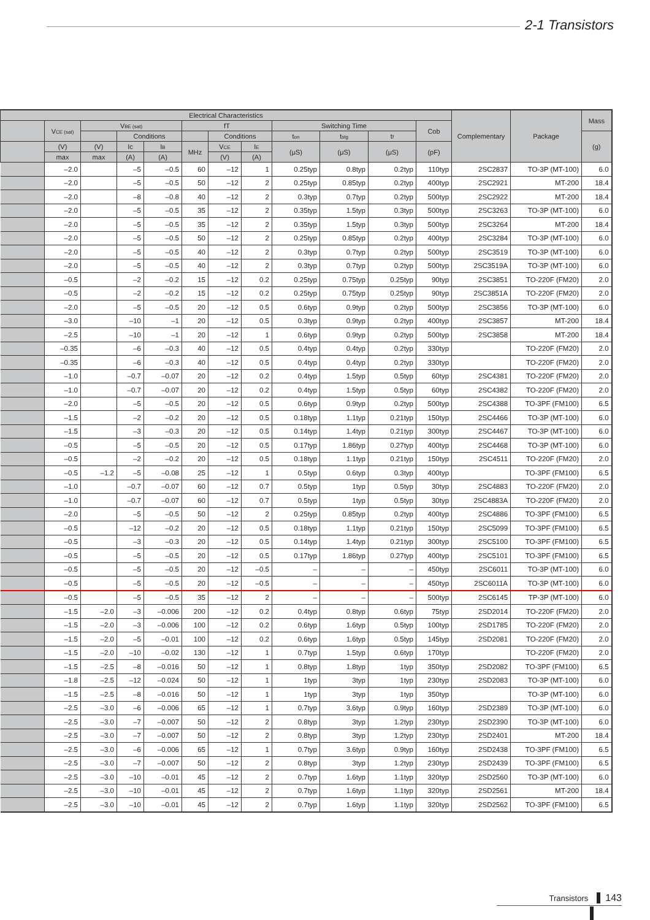2-1 Transistors
| Electrical Characteristics | | | | | | | | | | | | Complementary | Package | Mass |
| --- | --- | --- | --- | --- | --- | --- | --- | --- | --- | --- | --- | --- | --- | --- |
| | V CE (sat) | V BE (sat) | | | fT | | | Switching Time | | | Cob | | | |
| | | | Conditions | | | Conditions | | t on | t stg | t f | | | | (g) |
| | (V) | (V) | Ic | I B | MHz | V CE | I E | (μS) | (μS) | (μS) | (pF) | | | |
| | max | max | (A) | (A) | | (V) | (A) | | | | | | | |
| | –2.0 | | –5 | –0.5 | 60 | –12 | 1 | 0.25typ | 0.8typ | 0.2typ | 110typ | 2SC2837 | TO-3P (MT-100) | 6.0 |
| | –2.0 | | –5 | –0.5 | 50 | –12 | 2 | 0.25typ | 0.85typ | 0.2typ | 400typ | 2SC2921 | MT-200 | 18.4 |
| | –2.0 | | –8 | –0.8 | 40 | –12 | 2 | 0.3typ | 0.7typ | 0.2typ | 500typ | 2SC2922 | MT-200 | 18.4 |
| | –2.0 | | –5 | –0.5 | 35 | –12 | 2 | 0.35typ | 1.5typ | 0.3typ | 500typ | 2SC3263 | TO-3P (MT-100) | 6.0 |
| | –2.0 | | –5 | –0.5 | 35 | –12 | 2 | 0.35typ | 1.5typ | 0.3typ | 500typ | 2SC3264 | MT-200 | 18.4 |
| | –2.0 | | –5 | –0.5 | 50 | –12 | 2 | 0.25typ | 0.85typ | 0.2typ | 400typ | 2SC3284 | TO-3P (MT-100) | 6.0 |
| | –2.0 | | –5 | –0.5 | 40 | –12 | 2 | 0.3typ | 0.7typ | 0.2typ | 500typ | 2SC3519 | TO-3P (MT-100) | 6.0 |
| | –2.0 | | –5 | –0.5 | 40 | –12 | 2 | 0.3typ | 0.7typ | 0.2typ | 500typ | 2SC3519A | TO-3P (MT-100) | 6.0 |
| | –0.5 | | –2 | –0.2 | 15 | –12 | 0.2 | 0.25typ | 0.75typ | 0.25typ | 90typ | 2SC3851 | TO-220F (FM20) | 2.0 |
| | –0.5 | | –2 | –0.2 | 15 | –12 | 0.2 | 0.25typ | 0.75typ | 0.25typ | 90typ | 2SC3851A | TO-220F (FM20) | 2.0 |
| | –2.0 | | –5 | –0.5 | 20 | –12 | 0.5 | 0.6typ | 0.9typ | 0.2typ | 500typ | 2SC3856 | TO-3P (MT-100) | 6.0 |
| | –3.0 | | –10 | –1 | 20 | –12 | 0.5 | 0.3typ | 0.9typ | 0.2typ | 400typ | 2SC3857 | MT-200 | 18.4 |
| | –2.5 | | –10 | –1 | 20 | –12 | 1 | 0.6typ | 0.9typ | 0.2typ | 500typ | 2SC3858 | MT-200 | 18.4 |
| | –0.35 | | –6 | –0.3 | 40 | –12 | 0.5 | 0.4typ | 0.4typ | 0.2typ | 330typ | | TO-220F (FM20) | 2.0 |
| | –0.35 | | –6 | –0.3 | 40 | –12 | 0.5 | 0.4typ | 0.4typ | 0.2typ | 330typ | | TO-220F (FM20) | 2.0 |
| | –1.0 | | –0.7 | –0.07 | 20 | –12 | 0.2 | 0.4typ | 1.5typ | 0.5typ | 60typ | 2SC4381 | TO-220F (FM20) | 2.0 |
| | –1.0 | | –0.7 | –0.07 | 20 | –12 | 0.2 | 0.4typ | 1.5typ | 0.5typ | 60typ | 2SC4382 | TO-220F (FM20) | 2.0 |
| | –2.0 | | –5 | –0.5 | 20 | –12 | 0.5 | 0.6typ | 0.9typ | 0.2typ | 500typ | 2SC4388 | TO-3PF (FM100) | 6.5 |
| | –1.5 | | –2 | –0.2 | 20 | –12 | 0.5 | 0.18typ | 1.1typ | 0.21typ | 150typ | 2SC4466 | TO-3P (MT-100) | 6.0 |
| | –1.5 | | –3 | –0.3 | 20 | –12 | 0.5 | 0.14typ | 1.4typ | 0.21typ | 300typ | 2SC4467 | TO-3P (MT-100) | 6.0 |
| | –0.5 | | –5 | –0.5 | 20 | –12 | 0.5 | 0.17typ | 1.86typ | 0.27typ | 400typ | 2SC4468 | TO-3P (MT-100) | 6.0 |
| | –0.5 | | –2 | –0.2 | 20 | –12 | 0.5 | 0.18typ | 1.1typ | 0.21typ | 150typ | 2SC4511 | TO-220F (FM20) | 2.0 |
| | –0.5 | –1.2 | –5 | –0.08 | 25 | –12 | 1 | 0.5typ | 0.6typ | 0.3typ | 400typ | | TO-3PF (FM100) | 6.5 |
| | –1.0 | | –0.7 | –0.07 | 60 | –12 | 0.7 | 0.5typ | 1typ | 0.5typ | 30typ | 2SC4883 | TO-220F (FM20) | 2.0 |
| | –1.0 | | –0.7 | –0.07 | 60 | –12 | 0.7 | 0.5typ | 1typ | 0.5typ | 30typ | 2SC4883A | TO-220F (FM20) | 2.0 |
| | –2.0 | | –5 | –0.5 | 50 | –12 | 2 | 0.25typ | 0.85typ | 0.2typ | 400typ | 2SC4886 | TO-3PF (FM100) | 6.5 |
| | –0.5 | | –12 | –0.2 | 20 | –12 | 0.5 | 0.18typ | 1.1typ | 0.21typ | 150typ | 2SC5099 | TO-3PF (FM100) | 6.5 |
| | –0.5 | | –3 | –0.3 | 20 | –12 | 0.5 | 0.14typ | 1.4typ | 0.21typ | 300typ | 2SC5100 | TO-3PF (FM100) | 6.5 |
| | –0.5 | | –5 | –0.5 | 20 | –12 | 0.5 | 0.17typ | 1.86typ | 0.27typ | 400typ | 2SC5101 | TO-3PF (FM100) | 6.5 |
| | –0.5 | | –5 | –0.5 | 20 | –12 | –0.5 | – | – | – | 450typ | 2SC6011 | TO-3P (MT-100) | 6.0 |
| | –0.5 | | –5 | –0.5 | 20 | –12 | –0.5 | – | – | – | 450typ | 2SC6011A | TO-3P (MT-100) | 6.0 |
| | –0.5 | | –5 | –0.5 | 35 | –12 | 2 | – | – | – | 500typ | 2SC6145 | TP-3P (MT-100) | 6.0 |
| | –1.5 | –2.0 | –3 | –0.006 | 200 | –12 | 0.2 | 0.4typ | 0.8typ | 0.6typ | 75typ | 2SD2014 | TO-220F (FM20) | 2.0 |
| | –1.5 | –2.0 | –3 | –0.006 | 100 | –12 | 0.2 | 0.6typ | 1.6typ | 0.5typ | 100typ | 2SD1785 | TO-220F (FM20) | 2.0 |
| | –1.5 | –2.0 | –5 | –0.01 | 100 | –12 | 0.2 | 0.6typ | 1.6typ | 0.5typ | 145typ | 2SD2081 | TO-220F (FM20) | 2.0 |
| | –1.5 | –2.0 | –10 | –0.02 | 130 | –12 | 1 | 0.7typ | 1.5typ | 0.6typ | 170typ | | TO-220F (FM20) | 2.0 |
| | –1.5 | –2.5 | –8 | –0.016 | 50 | –12 | 1 | 0.8typ | 1.8typ | 1typ | 350typ | 2SD2082 | TO-3PF (FM100) | 6.5 |
| | –1.8 | –2.5 | –12 | –0.024 | 50 | –12 | 1 | 1typ | 3typ | 1typ | 230typ | 2SD2083 | TO-3P (MT-100) | 6.0 |
| | –1.5 | –2.5 | –8 | –0.016 | 50 | –12 | 1 | 1typ | 3typ | 1typ | 350typ | | TO-3P (MT-100) | 6.0 |
| | –2.5 | –3.0 | –6 | –0.006 | 65 | –12 | 1 | 0.7typ | 3.6typ | 0.9typ | 160typ | 2SD2389 | TO-3P (MT-100) | 6.0 |
| | –2.5 | –3.0 | –7 | –0.007 | 50 | –12 | 2 | 0.8typ | 3typ | 1.2typ | 230typ | 2SD2390 | TO-3P (MT-100) | 6.0 |
| | –2.5 | –3.0 | –7 | –0.007 | 50 | –12 | 2 | 0.8typ | 3typ | 1.2typ | 230typ | 2SD2401 | MT-200 | 18.4 |
| | –2.5 | –3.0 | –6 | –0.006 | 65 | –12 | 1 | 0.7typ | 3.6typ | 0.9typ | 160typ | 2SD2438 | TO-3PF (FM100) | 6.5 |
| | –2.5 | –3.0 | –7 | –0.007 | 50 | –12 | 2 | 0.8typ | 3typ | 1.2typ | 230typ | 2SD2439 | TO-3PF (FM100) | 6.5 |
| | –2.5 | –3.0 | –10 | –0.01 | 45 | –12 | 2 | 0.7typ | 1.6typ | 1.1typ | 320typ | 2SD2560 | TO-3P (MT-100) | 6.0 |
| | –2.5 | –3.0 | –10 | –0.01 | 45 | –12 | 2 | 0.7typ | 1.6typ | 1.1typ | 320typ | 2SD2561 | MT-200 | 18.4 |
| | –2.5 | –3.0 | –10 | –0.01 | 45 | –12 | 2 | 0.7typ | 1.6typ | 1.1typ | 320typ | 2SD2562 | TO-3PF (FM100) | 6.5 |
Transistors 143